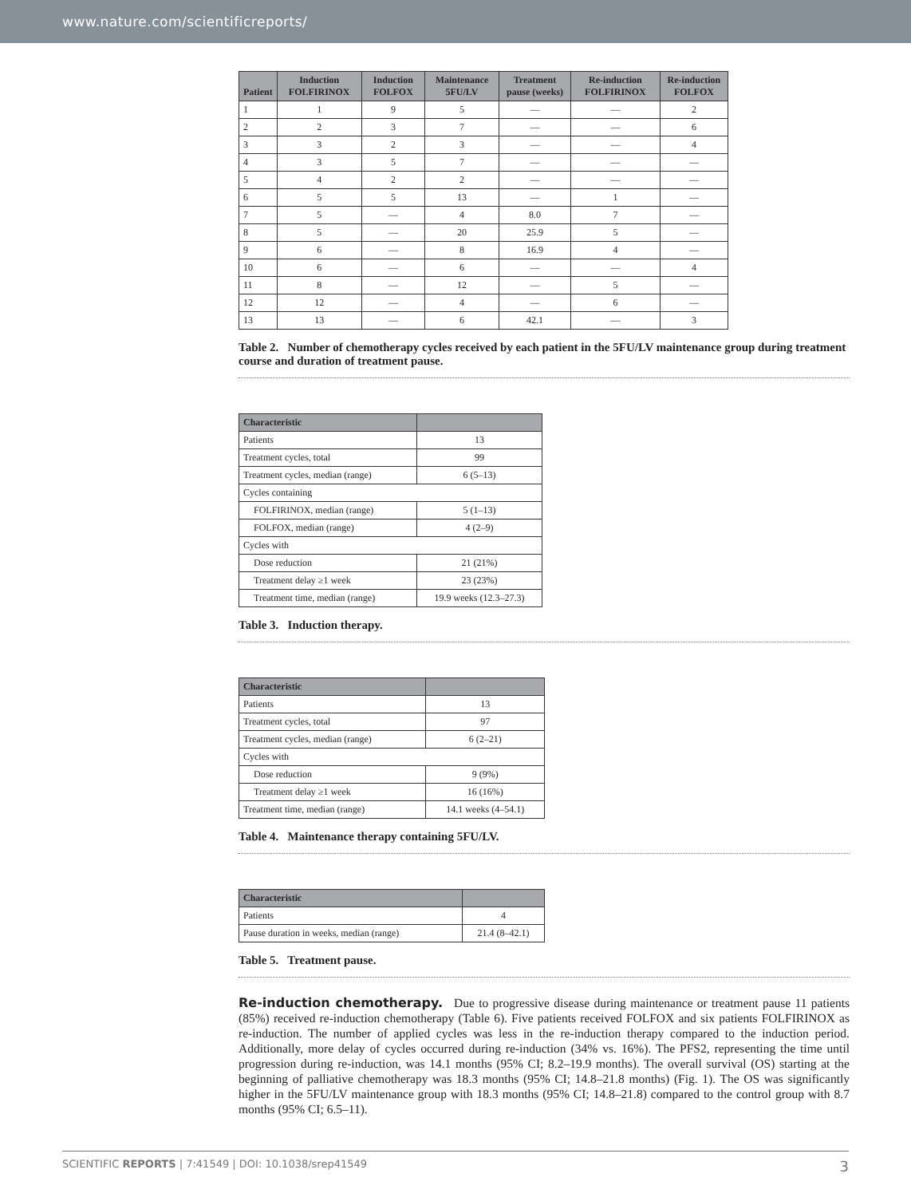www.nature.com/scientificreports/
| Patient | Induction FOLFIRINOX | Induction FOLFOX | Maintenance 5FU/LV | Treatment pause (weeks) | Re-induction FOLFIRINOX | Re-induction FOLFOX |
| --- | --- | --- | --- | --- | --- | --- |
| 1 | 1 | 9 | 5 | — | — | 2 |
| 2 | 2 | 3 | 7 | — | — | 6 |
| 3 | 3 | 2 | 3 | — | — | 4 |
| 4 | 3 | 5 | 7 | — | — | — |
| 5 | 4 | 2 | 2 | — | — | — |
| 6 | 5 | 5 | 13 | — | 1 | — |
| 7 | 5 | — | 4 | 8.0 | 7 | — |
| 8 | 5 | — | 20 | 25.9 | 5 | — |
| 9 | 6 | — | 8 | 16.9 | 4 | — |
| 10 | 6 | — | 6 | — | — | 4 |
| 11 | 8 | — | 12 | — | 5 | — |
| 12 | 12 | — | 4 | — | 6 | — |
| 13 | 13 | — | 6 | 42.1 | — | 3 |
Table 2. Number of chemotherapy cycles received by each patient in the 5FU/LV maintenance group during treatment course and duration of treatment pause.
| Characteristic | |
| --- | --- |
| Patients | 13 |
| Treatment cycles, total | 99 |
| Treatment cycles, median (range) | 6 (5–13) |
| Cycles containing | |
| FOLFIRINOX, median (range) | 5 (1–13) |
| FOLFOX, median (range) | 4 (2–9) |
| Cycles with | |
| Dose reduction | 21 (21%) |
| Treatment delay ≥1 week | 23 (23%) |
| Treatment time, median (range) | 19.9 weeks (12.3–27.3) |
Table 3. Induction therapy.
| Characteristic | |
| --- | --- |
| Patients | 13 |
| Treatment cycles, total | 97 |
| Treatment cycles, median (range) | 6 (2–21) |
| Cycles with | |
| Dose reduction | 9 (9%) |
| Treatment delay ≥1 week | 16 (16%) |
| Treatment time, median (range) | 14.1 weeks (4–54.1) |
Table 4. Maintenance therapy containing 5FU/LV.
| Characteristic | |
| --- | --- |
| Patients | 4 |
| Pause duration in weeks, median (range) | 21.4 (8–42.1) |
Table 5. Treatment pause.
Re-induction chemotherapy. Due to progressive disease during maintenance or treatment pause 11 patients (85%) received re-induction chemotherapy (Table 6). Five patients received FOLFOX and six patients FOLFIRINOX as re-induction. The number of applied cycles was less in the re-induction therapy compared to the induction period. Additionally, more delay of cycles occurred during re-induction (34% vs. 16%). The PFS2, representing the time until progression during re-induction, was 14.1 months (95% CI; 8.2–19.9 months). The overall survival (OS) starting at the beginning of palliative chemotherapy was 18.3 months (95% CI; 14.8–21.8 months) (Fig. 1). The OS was significantly higher in the 5FU/LV maintenance group with 18.3 months (95% CI; 14.8–21.8) compared to the control group with 8.7 months (95% CI; 6.5–11).
SCIENTIFIC REPORTS | 7:41549 | DOI: 10.1038/srep41549 3